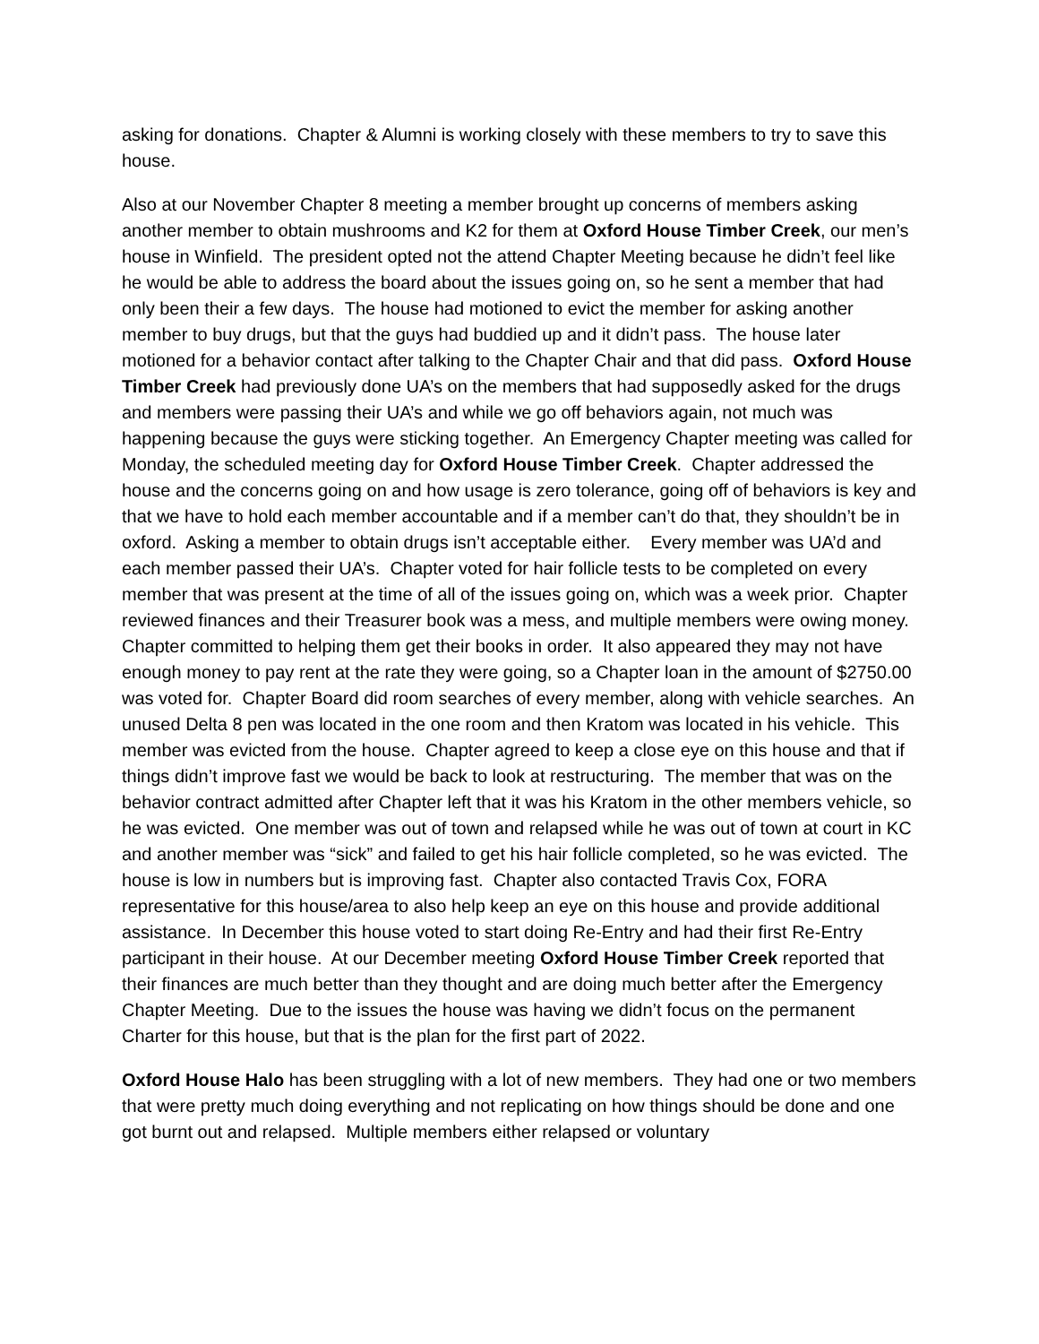asking for donations. Chapter & Alumni is working closely with these members to try to save this house.
Also at our November Chapter 8 meeting a member brought up concerns of members asking another member to obtain mushrooms and K2 for them at Oxford House Timber Creek, our men’s house in Winfield. The president opted not the attend Chapter Meeting because he didn’t feel like he would be able to address the board about the issues going on, so he sent a member that had only been their a few days. The house had motioned to evict the member for asking another member to buy drugs, but that the guys had buddied up and it didn’t pass. The house later motioned for a behavior contact after talking to the Chapter Chair and that did pass. Oxford House Timber Creek had previously done UA’s on the members that had supposedly asked for the drugs and members were passing their UA’s and while we go off behaviors again, not much was happening because the guys were sticking together. An Emergency Chapter meeting was called for Monday, the scheduled meeting day for Oxford House Timber Creek. Chapter addressed the house and the concerns going on and how usage is zero tolerance, going off of behaviors is key and that we have to hold each member accountable and if a member can’t do that, they shouldn’t be in oxford. Asking a member to obtain drugs isn’t acceptable either. Every member was UA’d and each member passed their UA’s. Chapter voted for hair follicle tests to be completed on every member that was present at the time of all of the issues going on, which was a week prior. Chapter reviewed finances and their Treasurer book was a mess, and multiple members were owing money. Chapter committed to helping them get their books in order. It also appeared they may not have enough money to pay rent at the rate they were going, so a Chapter loan in the amount of $2750.00 was voted for. Chapter Board did room searches of every member, along with vehicle searches. An unused Delta 8 pen was located in the one room and then Kratom was located in his vehicle. This member was evicted from the house. Chapter agreed to keep a close eye on this house and that if things didn’t improve fast we would be back to look at restructuring. The member that was on the behavior contract admitted after Chapter left that it was his Kratom in the other members vehicle, so he was evicted. One member was out of town and relapsed while he was out of town at court in KC and another member was “sick” and failed to get his hair follicle completed, so he was evicted. The house is low in numbers but is improving fast. Chapter also contacted Travis Cox, FORA representative for this house/area to also help keep an eye on this house and provide additional assistance. In December this house voted to start doing Re-Entry and had their first Re-Entry participant in their house. At our December meeting Oxford House Timber Creek reported that their finances are much better than they thought and are doing much better after the Emergency Chapter Meeting. Due to the issues the house was having we didn’t focus on the permanent Charter for this house, but that is the plan for the first part of 2022.
Oxford House Halo has been struggling with a lot of new members. They had one or two members that were pretty much doing everything and not replicating on how things should be done and one got burnt out and relapsed. Multiple members either relapsed or voluntary